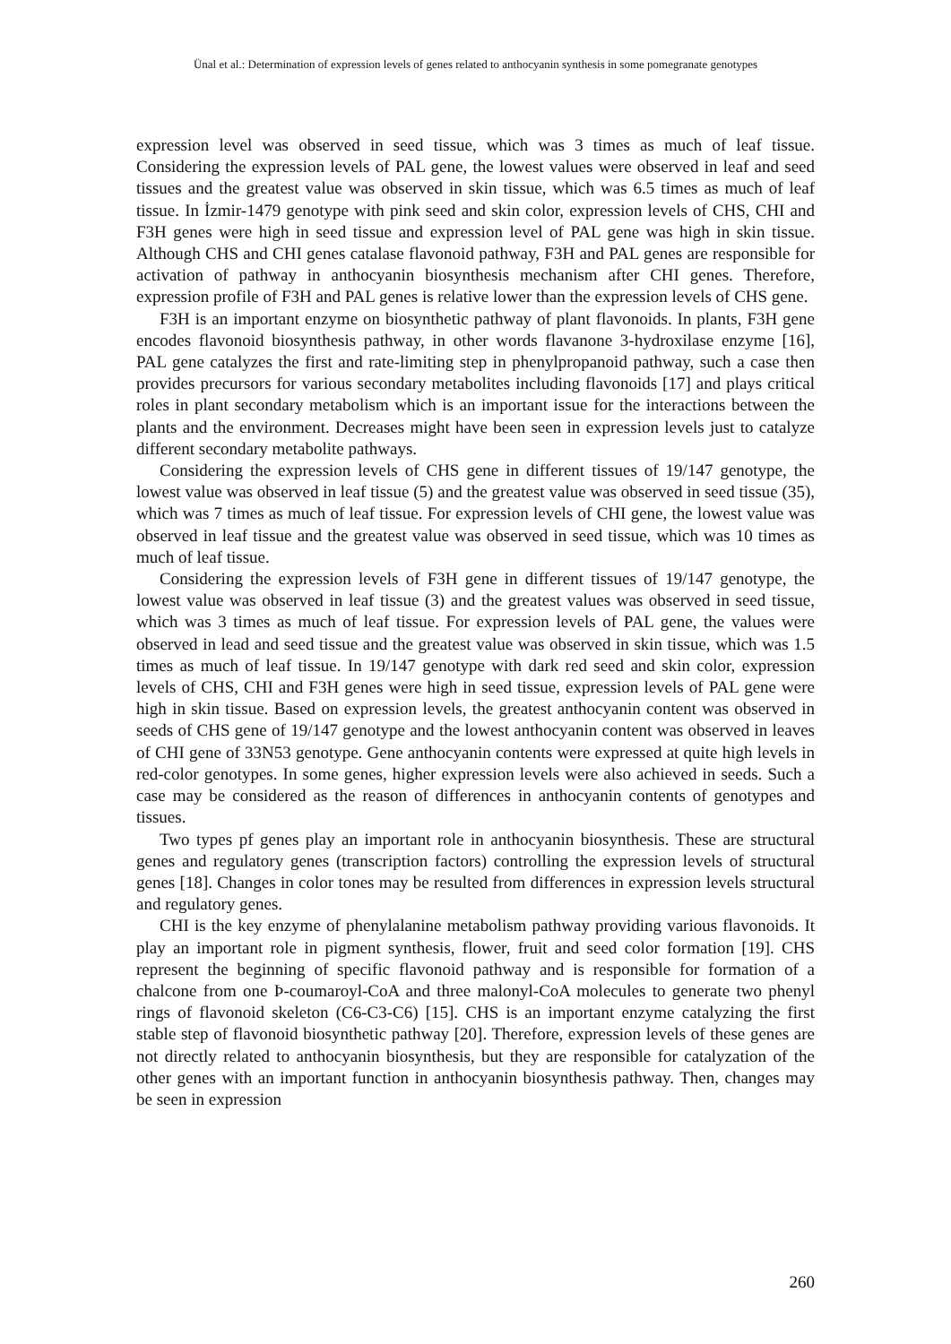Ünal et al.: Determination of expression levels of genes related to anthocyanin synthesis in some pomegranate genotypes
expression level was observed in seed tissue, which was 3 times as much of leaf tissue. Considering the expression levels of PAL gene, the lowest values were observed in leaf and seed tissues and the greatest value was observed in skin tissue, which was 6.5 times as much of leaf tissue. In İzmir-1479 genotype with pink seed and skin color, expression levels of CHS, CHI and F3H genes were high in seed tissue and expression level of PAL gene was high in skin tissue. Although CHS and CHI genes catalase flavonoid pathway, F3H and PAL genes are responsible for activation of pathway in anthocyanin biosynthesis mechanism after CHI genes. Therefore, expression profile of F3H and PAL genes is relative lower than the expression levels of CHS gene.
F3H is an important enzyme on biosynthetic pathway of plant flavonoids. In plants, F3H gene encodes flavonoid biosynthesis pathway, in other words flavanone 3-hydroxilase enzyme [16], PAL gene catalyzes the first and rate-limiting step in phenylpropanoid pathway, such a case then provides precursors for various secondary metabolites including flavonoids [17] and plays critical roles in plant secondary metabolism which is an important issue for the interactions between the plants and the environment. Decreases might have been seen in expression levels just to catalyze different secondary metabolite pathways.
Considering the expression levels of CHS gene in different tissues of 19/147 genotype, the lowest value was observed in leaf tissue (5) and the greatest value was observed in seed tissue (35), which was 7 times as much of leaf tissue. For expression levels of CHI gene, the lowest value was observed in leaf tissue and the greatest value was observed in seed tissue, which was 10 times as much of leaf tissue.
Considering the expression levels of F3H gene in different tissues of 19/147 genotype, the lowest value was observed in leaf tissue (3) and the greatest values was observed in seed tissue, which was 3 times as much of leaf tissue. For expression levels of PAL gene, the values were observed in lead and seed tissue and the greatest value was observed in skin tissue, which was 1.5 times as much of leaf tissue. In 19/147 genotype with dark red seed and skin color, expression levels of CHS, CHI and F3H genes were high in seed tissue, expression levels of PAL gene were high in skin tissue. Based on expression levels, the greatest anthocyanin content was observed in seeds of CHS gene of 19/147 genotype and the lowest anthocyanin content was observed in leaves of CHI gene of 33N53 genotype. Gene anthocyanin contents were expressed at quite high levels in red-color genotypes. In some genes, higher expression levels were also achieved in seeds. Such a case may be considered as the reason of differences in anthocyanin contents of genotypes and tissues.
Two types pf genes play an important role in anthocyanin biosynthesis. These are structural genes and regulatory genes (transcription factors) controlling the expression levels of structural genes [18]. Changes in color tones may be resulted from differences in expression levels structural and regulatory genes.
CHI is the key enzyme of phenylalanine metabolism pathway providing various flavonoids. It play an important role in pigment synthesis, flower, fruit and seed color formation [19]. CHS represent the beginning of specific flavonoid pathway and is responsible for formation of a chalcone from one Þ-coumaroyl-CoA and three malonyl-CoA molecules to generate two phenyl rings of flavonoid skeleton (C6-C3-C6) [15]. CHS is an important enzyme catalyzing the first stable step of flavonoid biosynthetic pathway [20]. Therefore, expression levels of these genes are not directly related to anthocyanin biosynthesis, but they are responsible for catalyzation of the other genes with an important function in anthocyanin biosynthesis pathway. Then, changes may be seen in expression
260